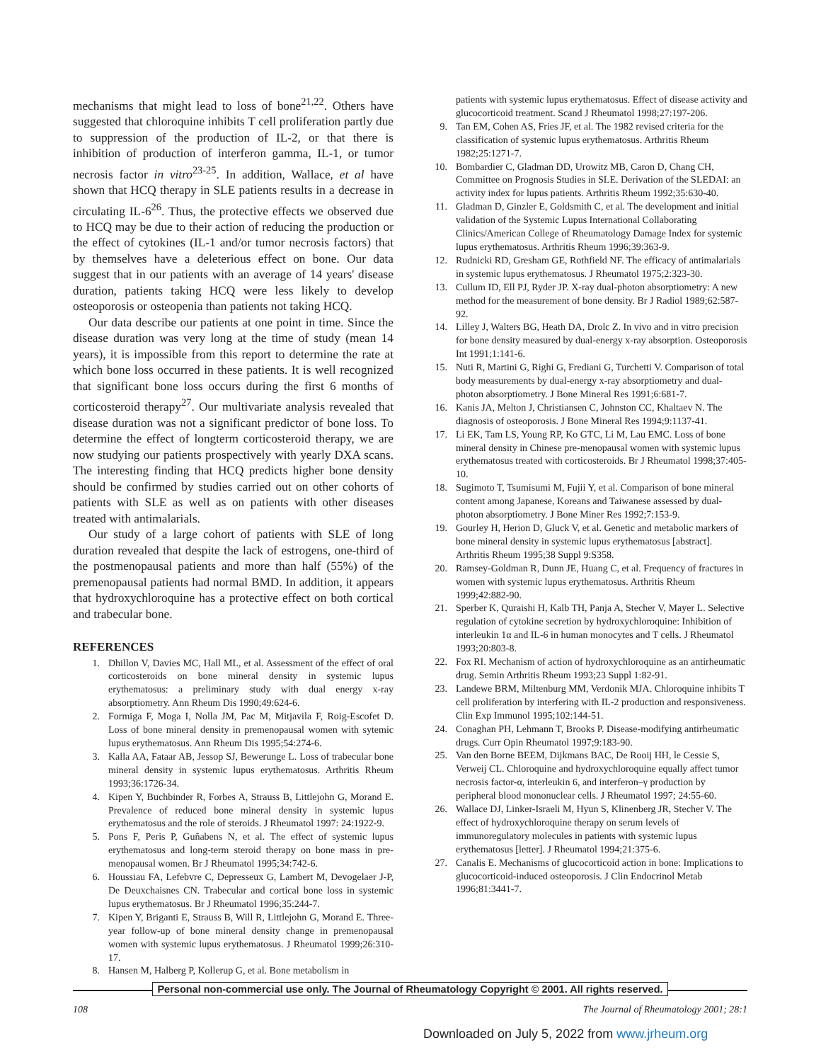mechanisms that might lead to loss of bone<sup>21,22</sup>. Others have suggested that chloroquine inhibits T cell proliferation partly due to suppression of the production of IL-2, or that there is inhibition of production of interferon gamma, IL-1, or tumor necrosis factor in vitro<sup>23-25</sup>. In addition, Wallace, et al have shown that HCQ therapy in SLE patients results in a decrease in circulating IL-6<sup>26</sup>. Thus, the protective effects we observed due to HCQ may be due to their action of reducing the production or the effect of cytokines (IL-1 and/or tumor necrosis factors) that by themselves have a deleterious effect on bone. Our data suggest that in our patients with an average of 14 years' disease duration, patients taking HCQ were less likely to develop osteoporosis or osteopenia than patients not taking HCQ.
Our data describe our patients at one point in time. Since the disease duration was very long at the time of study (mean 14 years), it is impossible from this report to determine the rate at which bone loss occurred in these patients. It is well recognized that significant bone loss occurs during the first 6 months of corticosteroid therapy<sup>27</sup>. Our multivariate analysis revealed that disease duration was not a significant predictor of bone loss. To determine the effect of longterm corticosteroid therapy, we are now studying our patients prospectively with yearly DXA scans. The interesting finding that HCQ predicts higher bone density should be confirmed by studies carried out on other cohorts of patients with SLE as well as on patients with other diseases treated with antimalarials.
Our study of a large cohort of patients with SLE of long duration revealed that despite the lack of estrogens, one-third of the postmenopausal patients and more than half (55%) of the premenopausal patients had normal BMD. In addition, it appears that hydroxychloroquine has a protective effect on both cortical and trabecular bone.
REFERENCES
1. Dhillon V, Davies MC, Hall ML, et al. Assessment of the effect of oral corticosteroids on bone mineral density in systemic lupus erythematosus: a preliminary study with dual energy x-ray absorptiometry. Ann Rheum Dis 1990;49:624-6.
2. Formiga F, Moga I, Nolla JM, Pac M, Mitjavila F, Roig-Escofet D. Loss of bone mineral density in premenopausal women with sytemic lupus erythematosus. Ann Rheum Dis 1995;54:274-6.
3. Kalla AA, Fataar AB, Jessop SJ, Bewerunge L. Loss of trabecular bone mineral density in systemic lupus erythematosus. Arthritis Rheum 1993;36:1726-34.
4. Kipen Y, Buchbinder R, Forbes A, Strauss B, Littlejohn G, Morand E. Prevalence of reduced bone mineral density in systemic lupus erythematosus and the role of steroids. J Rheumatol 1997: 24:1922-9.
5. Pons F, Peris P, Guñabens N, et al. The effect of systemic lupus erythematosus and long-term steroid therapy on bone mass in pre-menopausal women. Br J Rheumatol 1995;34:742-6.
6. Houssiau FA, Lefebvre C, Depresseux G, Lambert M, Devogelaer J-P, De Deuxchaisnes CN. Trabecular and cortical bone loss in systemic lupus erythematosus. Br J Rheumatol 1996;35:244-7.
7. Kipen Y, Briganti E, Strauss B, Will R, Littlejohn G, Morand E. Three-year follow-up of bone mineral density change in premenopausal women with systemic lupus erythematosus. J Rheumatol 1999;26:310-17.
8. Hansen M, Halberg P, Kollerup G, et al. Bone metabolism in
patients with systemic lupus erythematosus. Effect of disease activity and glucocorticoid treatment. Scand J Rheumatol 1998;27:197-206.
9. Tan EM, Cohen AS, Fries JF, et al. The 1982 revised criteria for the classification of systemic lupus erythematosus. Arthritis Rheum 1982;25:1271-7.
10. Bombardier C, Gladman DD, Urowitz MB, Caron D, Chang CH, Committee on Prognosis Studies in SLE. Derivation of the SLEDAI: an activity index for lupus patients. Arthritis Rheum 1992;35:630-40.
11. Gladman D, Ginzler E, Goldsmith C, et al. The development and initial validation of the Systemic Lupus International Collaborating Clinics/American College of Rheumatology Damage Index for systemic lupus erythematosus. Arthritis Rheum 1996;39:363-9.
12. Rudnicki RD, Gresham GE, Rothfield NF. The efficacy of antimalarials in systemic lupus erythematosus. J Rheumatol 1975;2:323-30.
13. Cullum ID, Ell PJ, Ryder JP. X-ray dual-photon absorptiometry: A new method for the measurement of bone density. Br J Radiol 1989;62:587-92.
14. Lilley J, Walters BG, Heath DA, Drolc Z. In vivo and in vitro precision for bone density measured by dual-energy x-ray absorption. Osteoporosis Int 1991;1:141-6.
15. Nuti R, Martini G, Righi G, Frediani G, Turchetti V. Comparison of total body measurements by dual-energy x-ray absorptiometry and dual-photon absorptiometry. J Bone Mineral Res 1991;6:681-7.
16. Kanis JA, Melton J, Christiansen C, Johnston CC, Khaltaev N. The diagnosis of osteoporosis. J Bone Mineral Res 1994;9:1137-41.
17. Li EK, Tam LS, Young RP, Ko GTC, Li M, Lau EMC. Loss of bone mineral density in Chinese pre-menopausal women with systemic lupus erythematosus treated with corticosteroids. Br J Rheumatol 1998;37:405-10.
18. Sugimoto T, Tsumisumi M, Fujii Y, et al. Comparison of bone mineral content among Japanese, Koreans and Taiwanese assessed by dual-photon absorptiometry. J Bone Miner Res 1992;7:153-9.
19. Gourley H, Herion D, Gluck V, et al. Genetic and metabolic markers of bone mineral density in systemic lupus erythematosus [abstract]. Arthritis Rheum 1995;38 Suppl 9:S358.
20. Ramsey-Goldman R, Dunn JE, Huang C, et al. Frequency of fractures in women with systemic lupus erythematosus. Arthritis Rheum 1999;42:882-90.
21. Sperber K, Quraishi H, Kalb TH, Panja A, Stecher V, Mayer L. Selective regulation of cytokine secretion by hydroxychloroquine: Inhibition of interleukin 1α and IL-6 in human monocytes and T cells. J Rheumatol 1993;20:803-8.
22. Fox RI. Mechanism of action of hydroxychloroquine as an antirheumatic drug. Semin Arthritis Rheum 1993;23 Suppl 1:82-91.
23. Landewe BRM, Miltenburg MM, Verdonik MJA. Chloroquine inhibits T cell proliferation by interfering with IL-2 production and responsiveness. Clin Exp Immunol 1995;102:144-51.
24. Conaghan PH, Lehmann T, Brooks P. Disease-modifying antirheumatic drugs. Curr Opin Rheumatol 1997;9:183-90.
25. Van den Borne BEEM, Dijkmans BAC, De Rooij HH, le Cessie S, Verweij CL. Chloroquine and hydroxychloroquine equally affect tumor necrosis factor-α, interleukin 6, and interferon–γ production by peripheral blood mononuclear cells. J Rheumatol 1997; 24:55-60.
26. Wallace DJ, Linker-Israeli M, Hyun S, Klinenberg JR, Stecher V. The effect of hydroxychloroquine therapy on serum levels of immunoregulatory molecules in patients with systemic lupus erythematosus [letter]. J Rheumatol 1994;21:375-6.
27. Canalis E. Mechanisms of glucocorticoid action in bone: Implications to glucocorticoid-induced osteoporosis. J Clin Endocrinol Metab 1996;81:3441-7.
Personal non-commercial use only. The Journal of Rheumatology Copyright © 2001. All rights reserved.
108 The Journal of Rheumatology 2001; 28:1
Downloaded on July 5, 2022 from www.jrheum.org